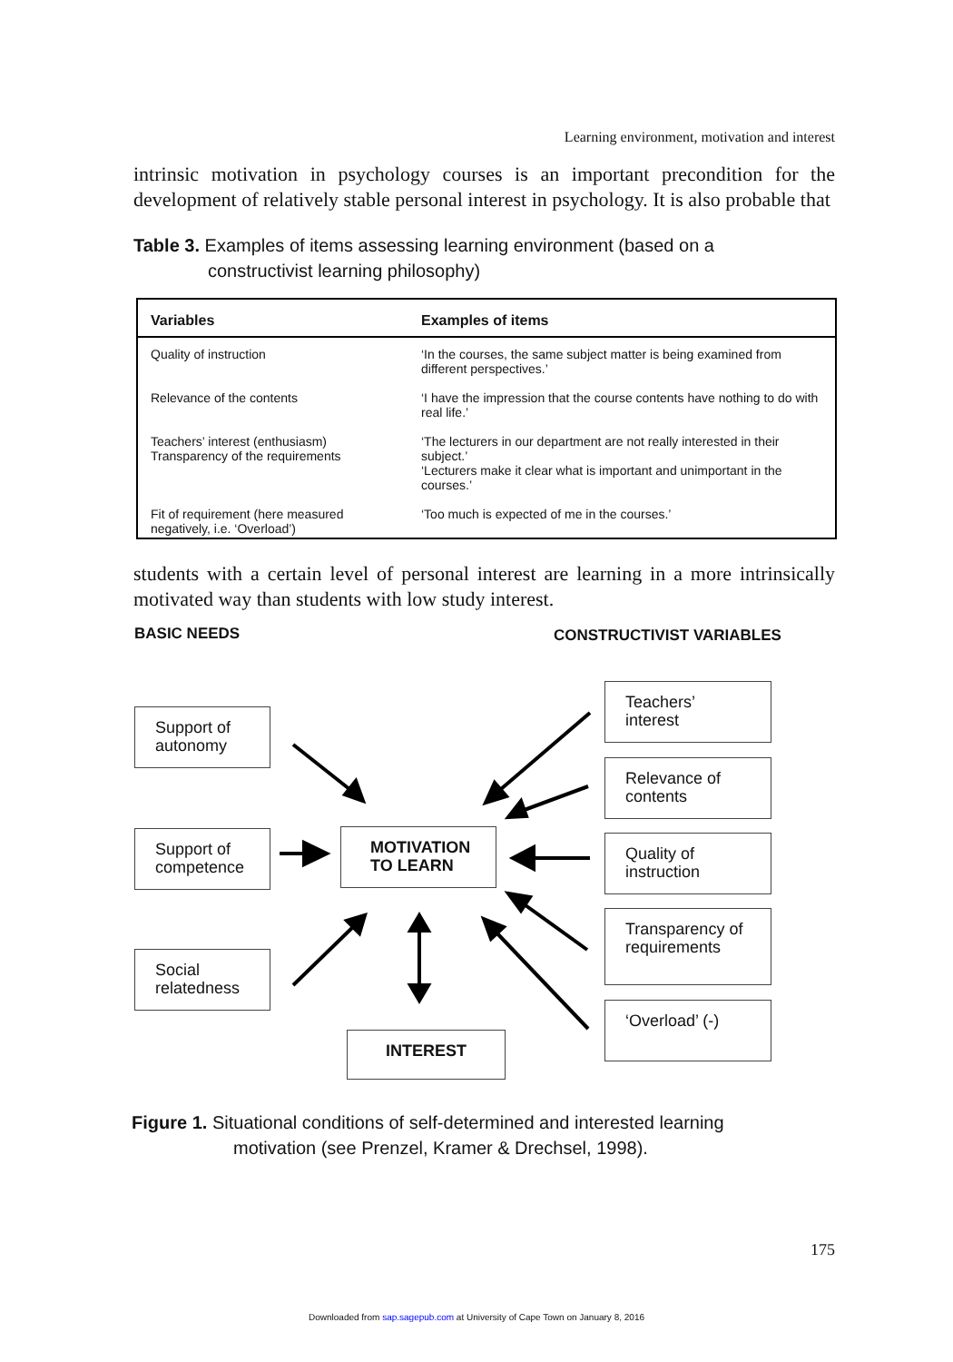Learning environment, motivation and interest
intrinsic motivation in psychology courses is an important precondition for the development of relatively stable personal interest in psychology. It is also probable that
Table 3. Examples of items assessing learning environment (based on a
constructivist learning philosophy)
| Variables | Examples of items |
| --- | --- |
| Quality of instruction | ‘In the courses, the same subject matter is being examined from different perspectives.’ |
| Relevance of the contents | ‘I have the impression that the course contents have nothing to do with real life.’ |
| Teachers’ interest (enthusiasm) Transparency of the requirements | ‘The lecturers in our department are not really interested in their subject.’ ‘Lecturers make it clear what is important and unimportant in the courses.’ |
| Fit of requirement (here measured negatively, i.e. ‘Overload’) | ‘Too much is expected of me in the courses.’ |
students with a certain level of personal interest are learning in a more intrinsically motivated way than students with low study interest.
BASIC NEEDS CONSTRUCTIVIST VARIABLES
Support of autonomy
Support of competence
Social relatedness
MOTIVATION TO LEARN
INTEREST
Teachers’ interest
Relevance of contents
Quality of instruction
Transparency of requirements
‘Overload’ (-)
Figure 1. Situational conditions of self-determined and interested learning
motivation (see Prenzel, Kramer & Drechsel, 1998).
175
Downloaded from sap.sagepub.com at University of Cape Town on January 8, 2016